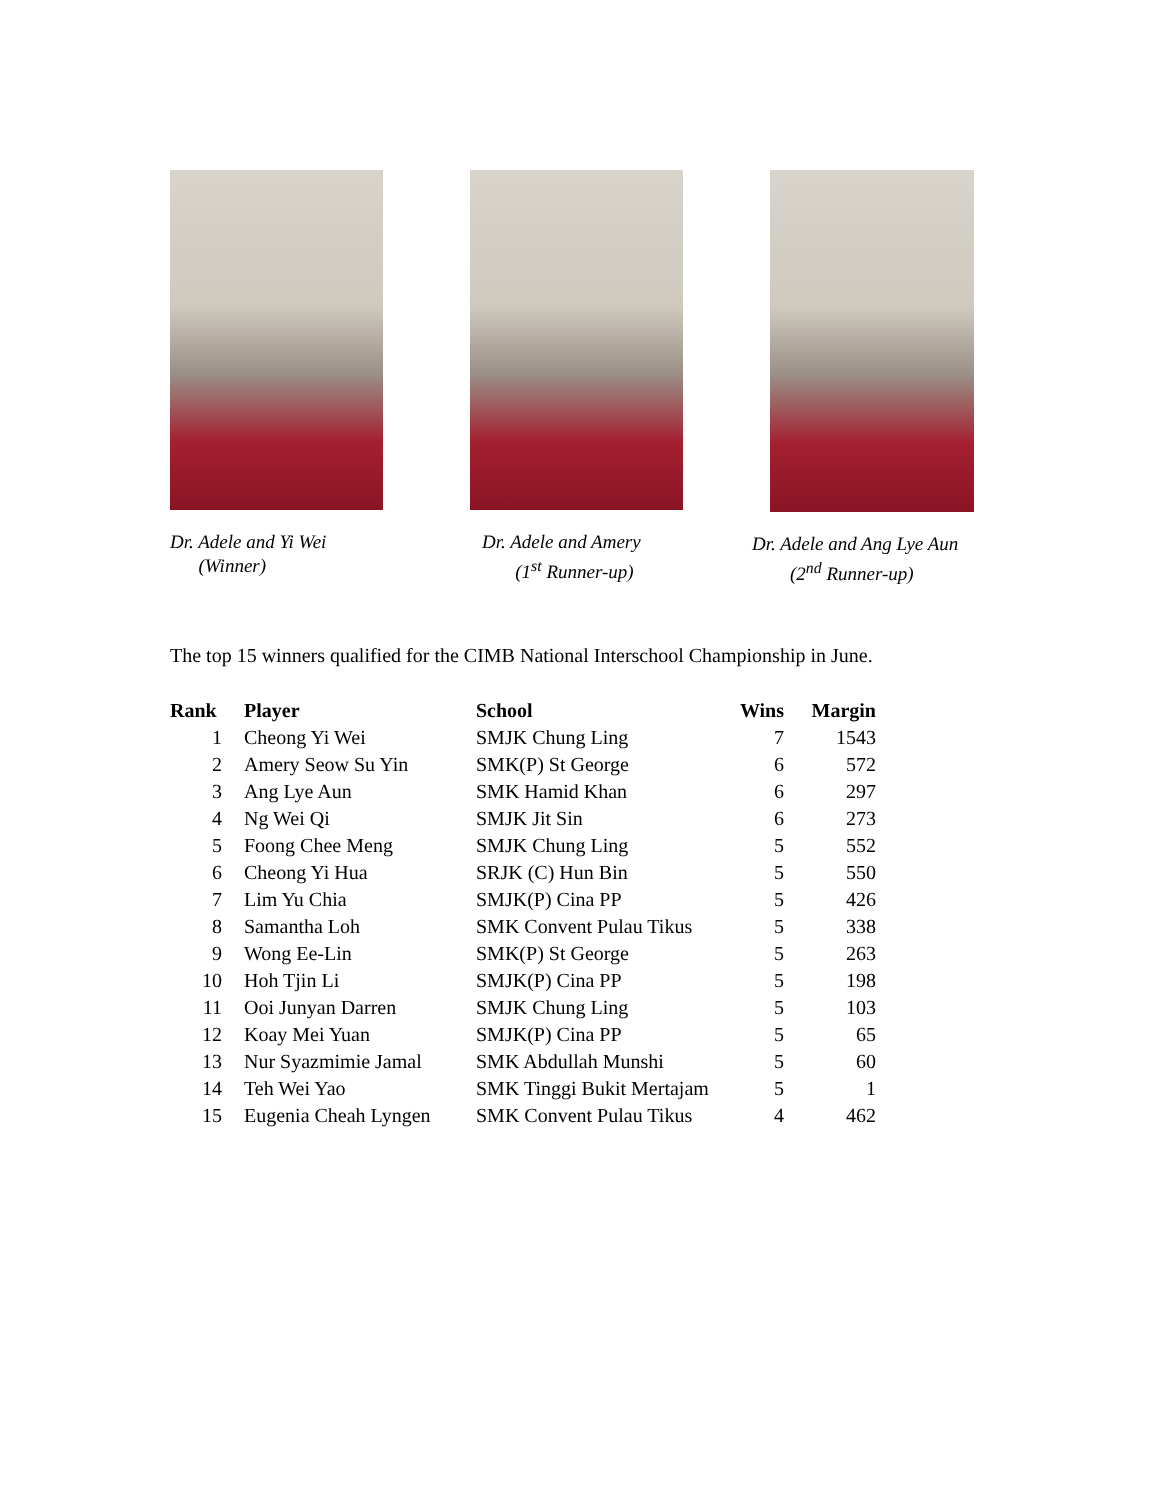Dr. Adele and Yi Wei
(Winner)
Dr. Adele and Amery
(1<sup>st</sup> Runner-up)
Dr. Adele and Ang Lye Aun
(2<sup>nd</sup> Runner-up)
The top 15 winners qualified for the CIMB National Interschool Championship in June.
| Rank | | Player | School | Wins | Margin |
| --- | --- | --- | --- | --- | --- |
| 1 | | Cheong Yi Wei | SMJK Chung Ling | 7 | 1543 |
| 2 | | Amery Seow Su Yin | SMK(P) St George | 6 | 572 |
| 3 | | Ang Lye Aun | SMK Hamid Khan | 6 | 297 |
| 4 | | Ng Wei Qi | SMJK Jit Sin | 6 | 273 |
| 5 | | Foong Chee Meng | SMJK Chung Ling | 5 | 552 |
| 6 | | Cheong Yi Hua | SRJK (C) Hun Bin | 5 | 550 |
| 7 | | Lim Yu Chia | SMJK(P) Cina PP | 5 | 426 |
| 8 | | Samantha Loh | SMK Convent Pulau Tikus | 5 | 338 |
| 9 | | Wong Ee-Lin | SMK(P) St George | 5 | 263 |
| 10 | | Hoh Tjin Li | SMJK(P) Cina PP | 5 | 198 |
| 11 | | Ooi Junyan Darren | SMJK Chung Ling | 5 | 103 |
| 12 | | Koay Mei Yuan | SMJK(P) Cina PP | 5 | 65 |
| 13 | | Nur Syazmimie Jamal | SMK Abdullah Munshi | 5 | 60 |
| 14 | | Teh Wei Yao | SMK Tinggi Bukit Mertajam | 5 | 1 |
| 15 | | Eugenia Cheah Lyngen | SMK Convent Pulau Tikus | 4 | 462 |